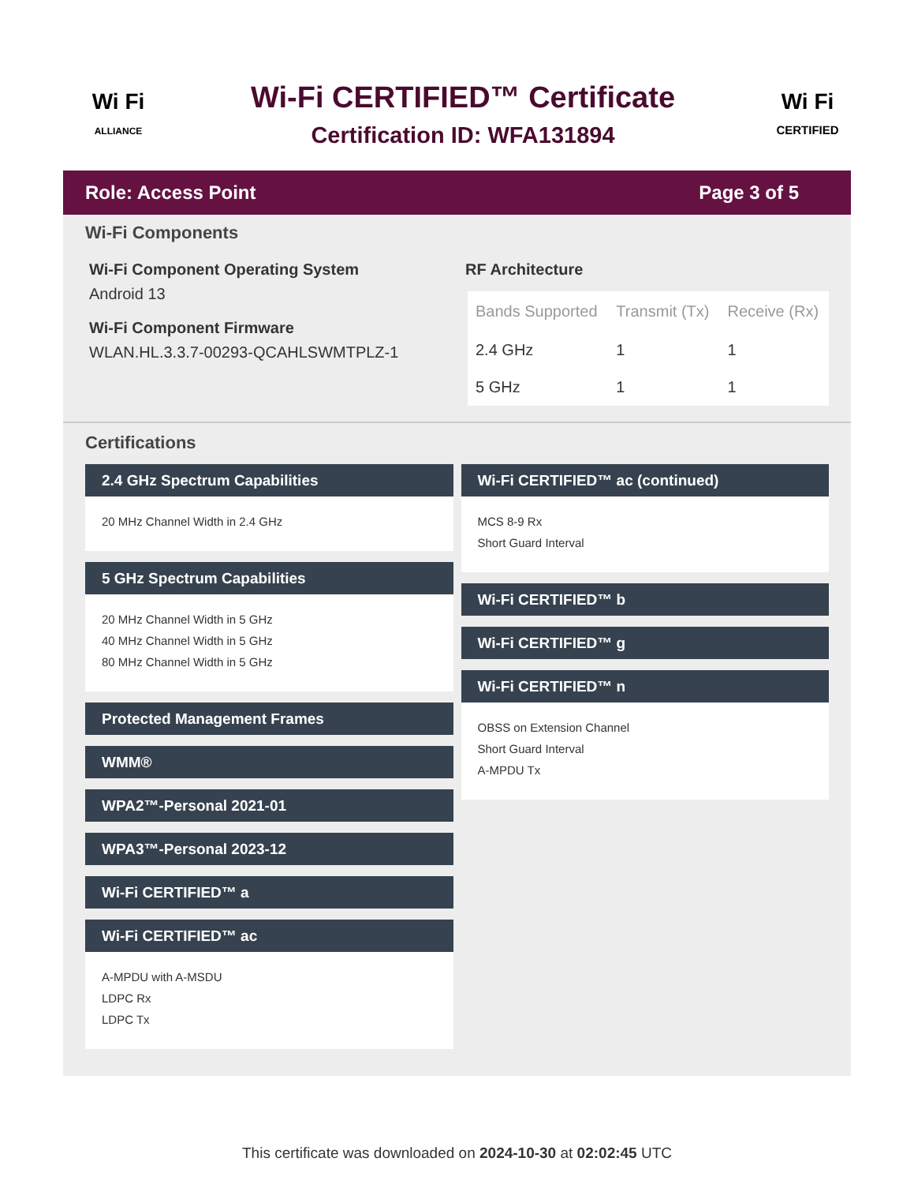Wi Fi
ALLIANCE
Wi-Fi CERTIFIED™ Certificate
Certification ID: WFA131894
Wi Fi
CERTIFIED
Role: Access Point Page 3 of 5
Wi-Fi Components
Wi-Fi Component Operating System
Android 13
Wi-Fi Component Firmware
WLAN.HL.3.3.7-00293-QCAHLSWMTPLZ-1
RF Architecture
| Bands Supported | Transmit (Tx) | Receive (Rx) |
| --- | --- | --- |
| 2.4 GHz | 1 | 1 |
| 5 GHz | 1 | 1 |
Certifications
2.4 GHz Spectrum Capabilities
20 MHz Channel Width in 2.4 GHz
5 GHz Spectrum Capabilities
20 MHz Channel Width in 5 GHz
40 MHz Channel Width in 5 GHz
80 MHz Channel Width in 5 GHz
Protected Management Frames
WMM®
WPA2™-Personal 2021-01
WPA3™-Personal 2023-12
Wi-Fi CERTIFIED™ a
Wi-Fi CERTIFIED™ ac
A-MPDU with A-MSDU
LDPC Rx
LDPC Tx
Wi-Fi CERTIFIED™ ac (continued)
MCS 8-9 Rx
Short Guard Interval
Wi-Fi CERTIFIED™ b
Wi-Fi CERTIFIED™ g
Wi-Fi CERTIFIED™ n
OBSS on Extension Channel
Short Guard Interval
A-MPDU Tx
This certificate was downloaded on 2024-10-30 at 02:02:45 UTC